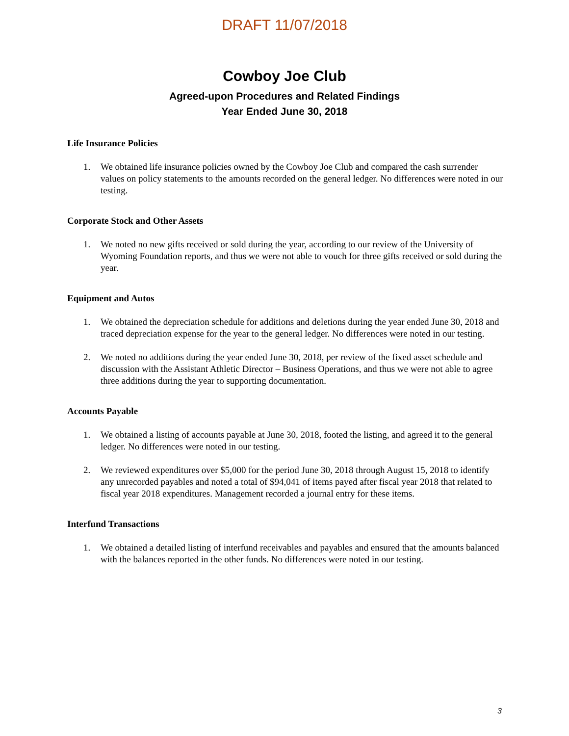DRAFT 11/07/2018
Cowboy Joe Club
Agreed-upon Procedures and Related Findings
Year Ended June 30, 2018
Life Insurance Policies
1. We obtained life insurance policies owned by the Cowboy Joe Club and compared the cash surrender values on policy statements to the amounts recorded on the general ledger. No differences were noted in our testing.
Corporate Stock and Other Assets
1. We noted no new gifts received or sold during the year, according to our review of the University of Wyoming Foundation reports, and thus we were not able to vouch for three gifts received or sold during the year.
Equipment and Autos
1. We obtained the depreciation schedule for additions and deletions during the year ended June 30, 2018 and traced depreciation expense for the year to the general ledger. No differences were noted in our testing.
2. We noted no additions during the year ended June 30, 2018, per review of the fixed asset schedule and discussion with the Assistant Athletic Director – Business Operations, and thus we were not able to agree three additions during the year to supporting documentation.
Accounts Payable
1. We obtained a listing of accounts payable at June 30, 2018, footed the listing, and agreed it to the general ledger. No differences were noted in our testing.
2. We reviewed expenditures over $5,000 for the period June 30, 2018 through August 15, 2018 to identify any unrecorded payables and noted a total of $94,041 of items payed after fiscal year 2018 that related to fiscal year 2018 expenditures. Management recorded a journal entry for these items.
Interfund Transactions
1. We obtained a detailed listing of interfund receivables and payables and ensured that the amounts balanced with the balances reported in the other funds. No differences were noted in our testing.
3